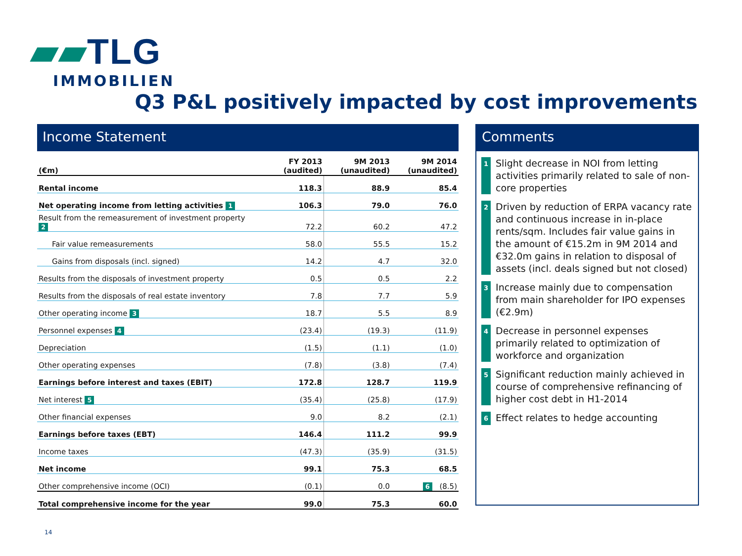▰▰TLG
IMMOBILIEN
Q3 P&L positively impacted by cost improvements
Income Statement
| (€m) | FY 2013 (audited) | 9M 2013 (unaudited) | 9M 2014 (unaudited) |
| --- | --- | --- | --- |
| Rental income | 118.3 | 88.9 | 85.4 |
| Net operating income from letting activities 1 | 106.3 | 79.0 | 76.0 |
| Result from the remeasurement of investment property 2 | 72.2 | 60.2 | 47.2 |
| Fair value remeasurements | 58.0 | 55.5 | 15.2 |
| Gains from disposals (incl. signed) | 14.2 | 4.7 | 32.0 |
| Results from the disposals of investment property | 0.5 | 0.5 | 2.2 |
| Results from the disposals of real estate inventory | 7.8 | 7.7 | 5.9 |
| Other operating income 3 | 18.7 | 5.5 | 8.9 |
| Personnel expenses 4 | (23.4) | (19.3) | (11.9) |
| Depreciation | (1.5) | (1.1) | (1.0) |
| Other operating expenses | (7.8) | (3.8) | (7.4) |
| Earnings before interest and taxes (EBIT) | 172.8 | 128.7 | 119.9 |
| Net interest 5 | (35.4) | (25.8) | (17.9) |
| Other financial expenses | 9.0 | 8.2 | (2.1) |
| Earnings before taxes (EBT) | 146.4 | 111.2 | 99.9 |
| Income taxes | (47.3) | (35.9) | (31.5) |
| Net income | 99.1 | 75.3 | 68.5 |
| Other comprehensive income (OCI) | (0.1) | 0.0 | 6 (8.5) |
| Total comprehensive income for the year | 99.0 | 75.3 | 60.0 |
Comments
1 Slight decrease in NOI from letting activities primarily related to sale of non-core properties
2 Driven by reduction of ERPA vacancy rate and continuous increase in in-place rents/sqm. Includes fair value gains in the amount of €15.2m in 9M 2014 and €32.0m gains in relation to disposal of assets (incl. deals signed but not closed)
3 Increase mainly due to compensation from main shareholder for IPO expenses (€2.9m)
4 Decrease in personnel expenses primarily related to optimization of workforce and organization
5 Significant reduction mainly achieved in course of comprehensive refinancing of higher cost debt in H1-2014
6 Effect relates to hedge accounting
14